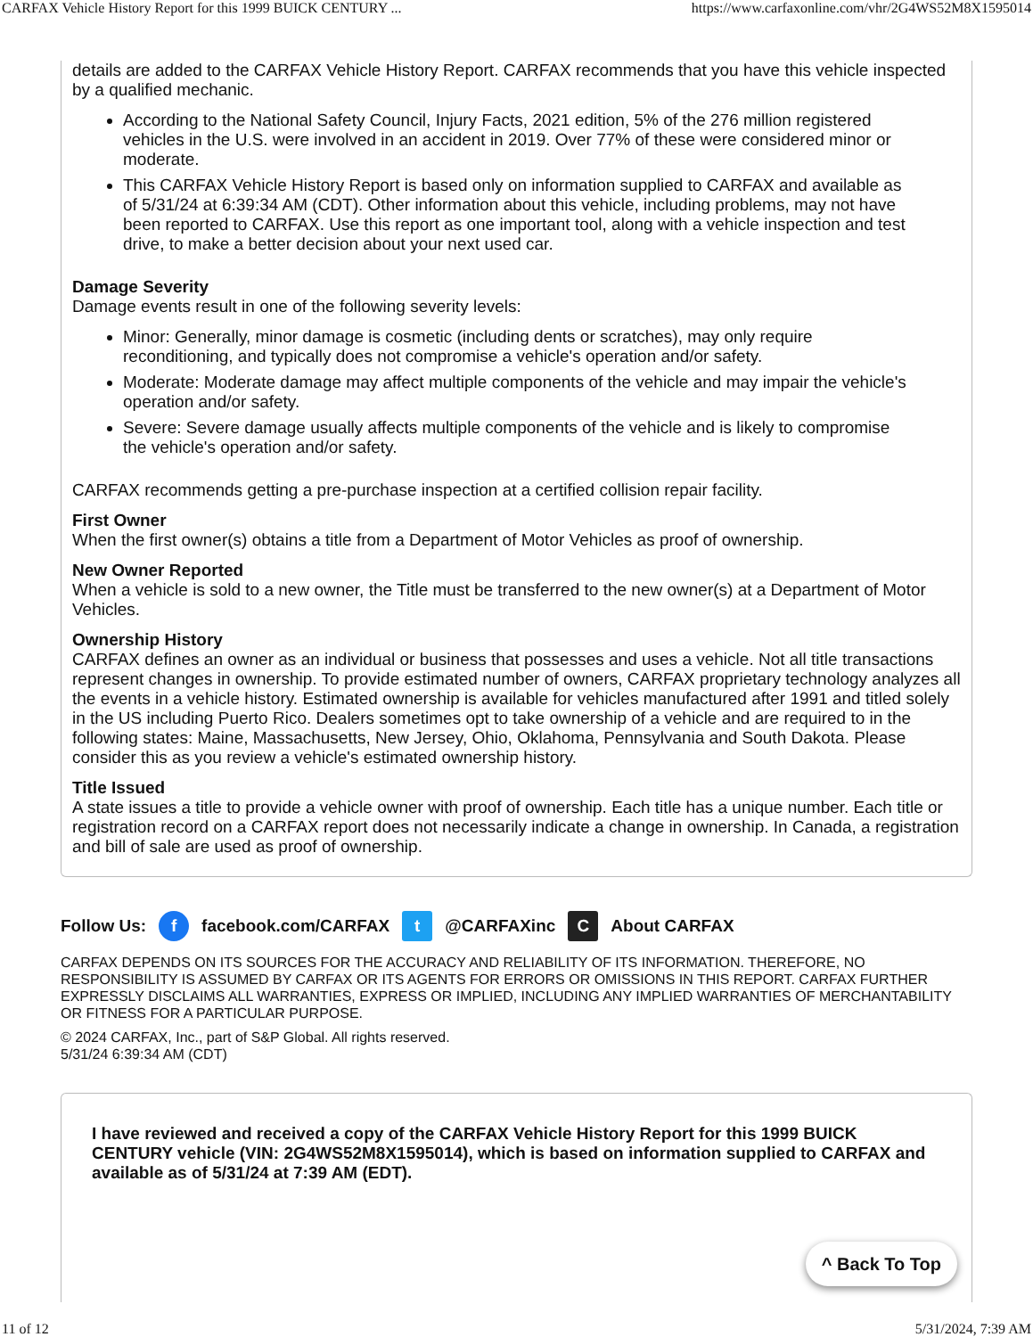CARFAX Vehicle History Report for this 1999 BUICK CENTURY ... https://www.carfaxonline.com/vhr/2G4WS52M8X1595014
details are added to the CARFAX Vehicle History Report. CARFAX recommends that you have this vehicle inspected by a qualified mechanic.
According to the National Safety Council, Injury Facts, 2021 edition, 5% of the 276 million registered vehicles in the U.S. were involved in an accident in 2019. Over 77% of these were considered minor or moderate.
This CARFAX Vehicle History Report is based only on information supplied to CARFAX and available as of 5/31/24 at 6:39:34 AM (CDT). Other information about this vehicle, including problems, may not have been reported to CARFAX. Use this report as one important tool, along with a vehicle inspection and test drive, to make a better decision about your next used car.
Damage Severity
Damage events result in one of the following severity levels:
Minor: Generally, minor damage is cosmetic (including dents or scratches), may only require reconditioning, and typically does not compromise a vehicle's operation and/or safety.
Moderate: Moderate damage may affect multiple components of the vehicle and may impair the vehicle's operation and/or safety.
Severe: Severe damage usually affects multiple components of the vehicle and is likely to compromise the vehicle's operation and/or safety.
CARFAX recommends getting a pre-purchase inspection at a certified collision repair facility.
First Owner
When the first owner(s) obtains a title from a Department of Motor Vehicles as proof of ownership.
New Owner Reported
When a vehicle is sold to a new owner, the Title must be transferred to the new owner(s) at a Department of Motor Vehicles.
Ownership History
CARFAX defines an owner as an individual or business that possesses and uses a vehicle. Not all title transactions represent changes in ownership. To provide estimated number of owners, CARFAX proprietary technology analyzes all the events in a vehicle history. Estimated ownership is available for vehicles manufactured after 1991 and titled solely in the US including Puerto Rico. Dealers sometimes opt to take ownership of a vehicle and are required to in the following states: Maine, Massachusetts, New Jersey, Ohio, Oklahoma, Pennsylvania and South Dakota. Please consider this as you review a vehicle's estimated ownership history.
Title Issued
A state issues a title to provide a vehicle owner with proof of ownership. Each title has a unique number. Each title or registration record on a CARFAX report does not necessarily indicate a change in ownership. In Canada, a registration and bill of sale are used as proof of ownership.
Follow Us: f facebook.com/CARFAX t @CARFAXinc C About CARFAX
CARFAX DEPENDS ON ITS SOURCES FOR THE ACCURACY AND RELIABILITY OF ITS INFORMATION. THEREFORE, NO RESPONSIBILITY IS ASSUMED BY CARFAX OR ITS AGENTS FOR ERRORS OR OMISSIONS IN THIS REPORT. CARFAX FURTHER EXPRESSLY DISCLAIMS ALL WARRANTIES, EXPRESS OR IMPLIED, INCLUDING ANY IMPLIED WARRANTIES OF MERCHANTABILITY OR FITNESS FOR A PARTICULAR PURPOSE.
© 2024 CARFAX, Inc., part of S&P Global. All rights reserved.
5/31/24 6:39:34 AM (CDT)
I have reviewed and received a copy of the CARFAX Vehicle History Report for this 1999 BUICK CENTURY vehicle (VIN: 2G4WS52M8X1595014), which is based on information supplied to CARFAX and available as of 5/31/24 at 7:39 AM (EDT).
^ Back To Top
11 of 12 5/31/2024, 7:39 AM